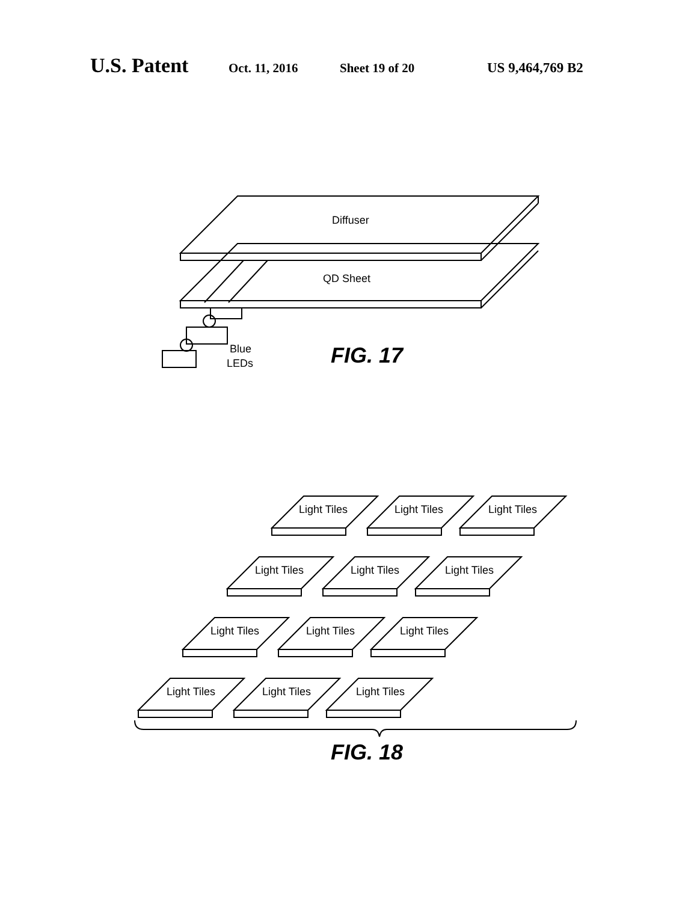U.S. Patent Oct. 11, 2016 Sheet 19 of 20 US 9,464,769 B2
Diffuser
QD Sheet
Blue
LEDs
FIG. 17
Light Tiles
Light Tiles
Light Tiles
Light Tiles
Light Tiles
Light Tiles
Light Tiles
Light Tiles
Light Tiles
Light Tiles
Light Tiles
Light Tiles
FIG. 18